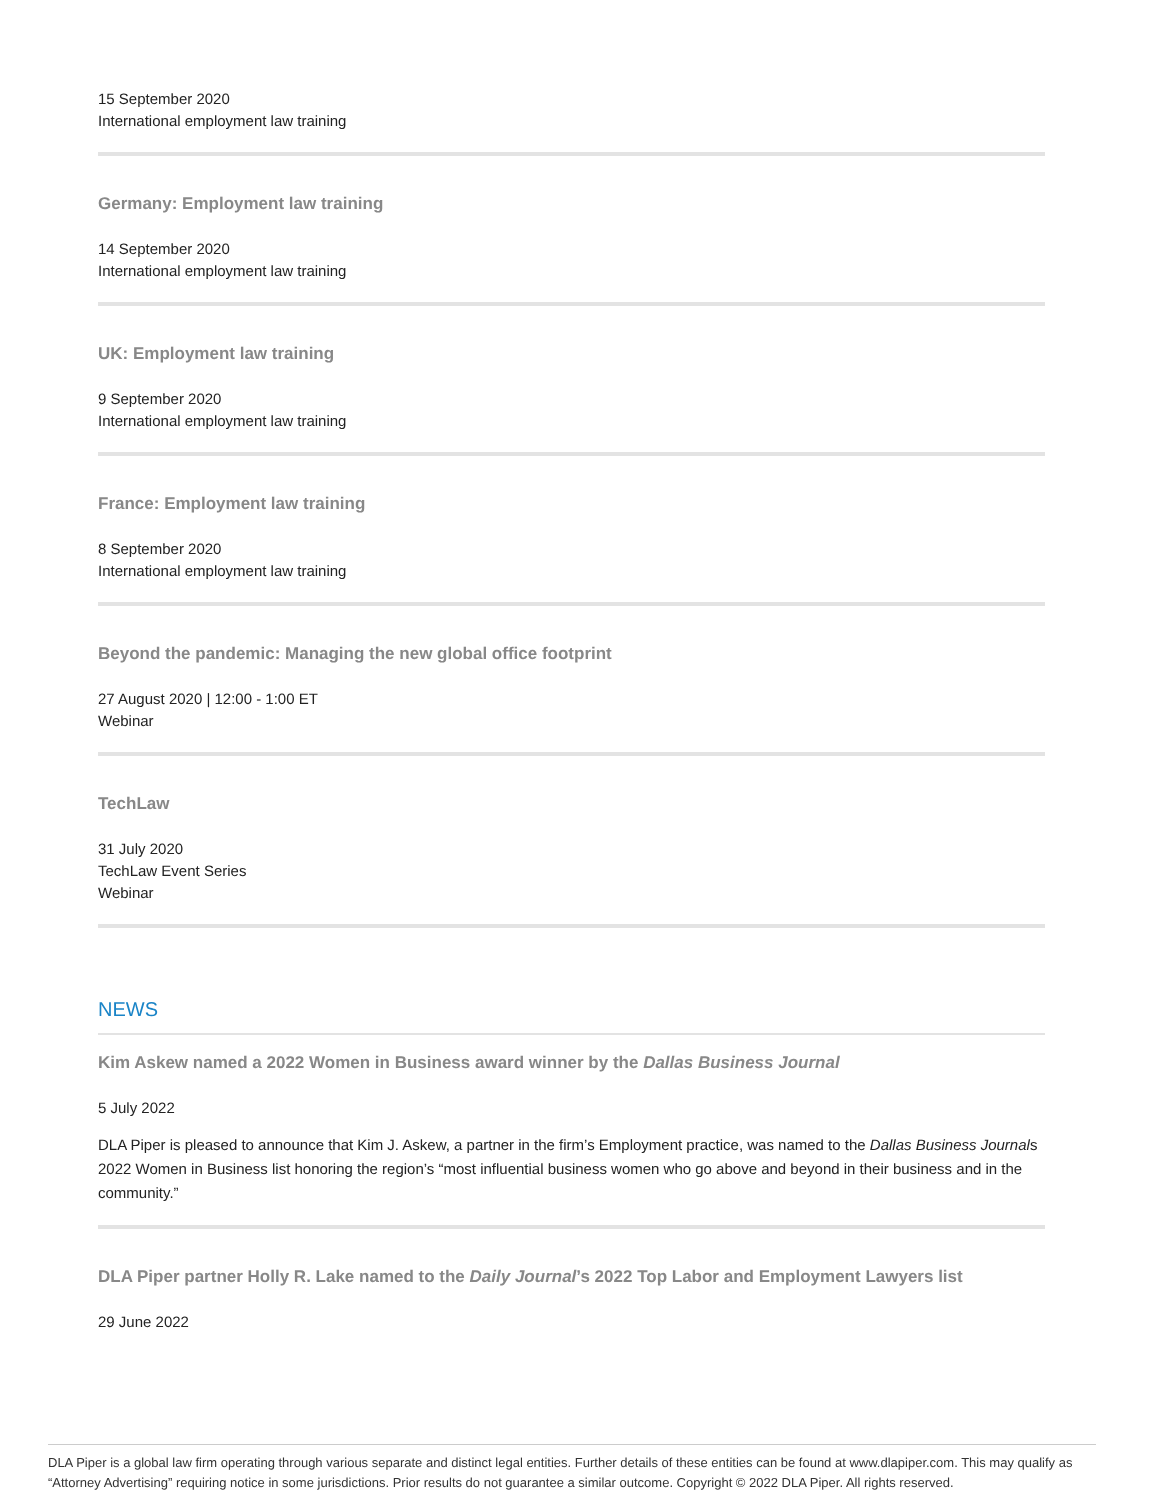15 September 2020
International employment law training
Germany: Employment law training
14 September 2020
International employment law training
UK: Employment law training
9 September 2020
International employment law training
France: Employment law training
8 September 2020
International employment law training
Beyond the pandemic: Managing the new global office footprint
27 August 2020 | 12:00 - 1:00 ET
Webinar
TechLaw
31 July 2020
TechLaw Event Series
Webinar
NEWS
Kim Askew named a 2022 Women in Business award winner by the Dallas Business Journal
5 July 2022
DLA Piper is pleased to announce that Kim J. Askew, a partner in the firm’s Employment practice, was named to the Dallas Business Journals 2022 Women in Business list honoring the region’s “most influential business women who go above and beyond in their business and in the community.”
DLA Piper partner Holly R. Lake named to the Daily Journal’s 2022 Top Labor and Employment Lawyers list
29 June 2022
DLA Piper is a global law firm operating through various separate and distinct legal entities. Further details of these entities can be found at www.dlapiper.com. This may qualify as “Attorney Advertising” requiring notice in some jurisdictions. Prior results do not guarantee a similar outcome. Copyright © 2022 DLA Piper. All rights reserved.